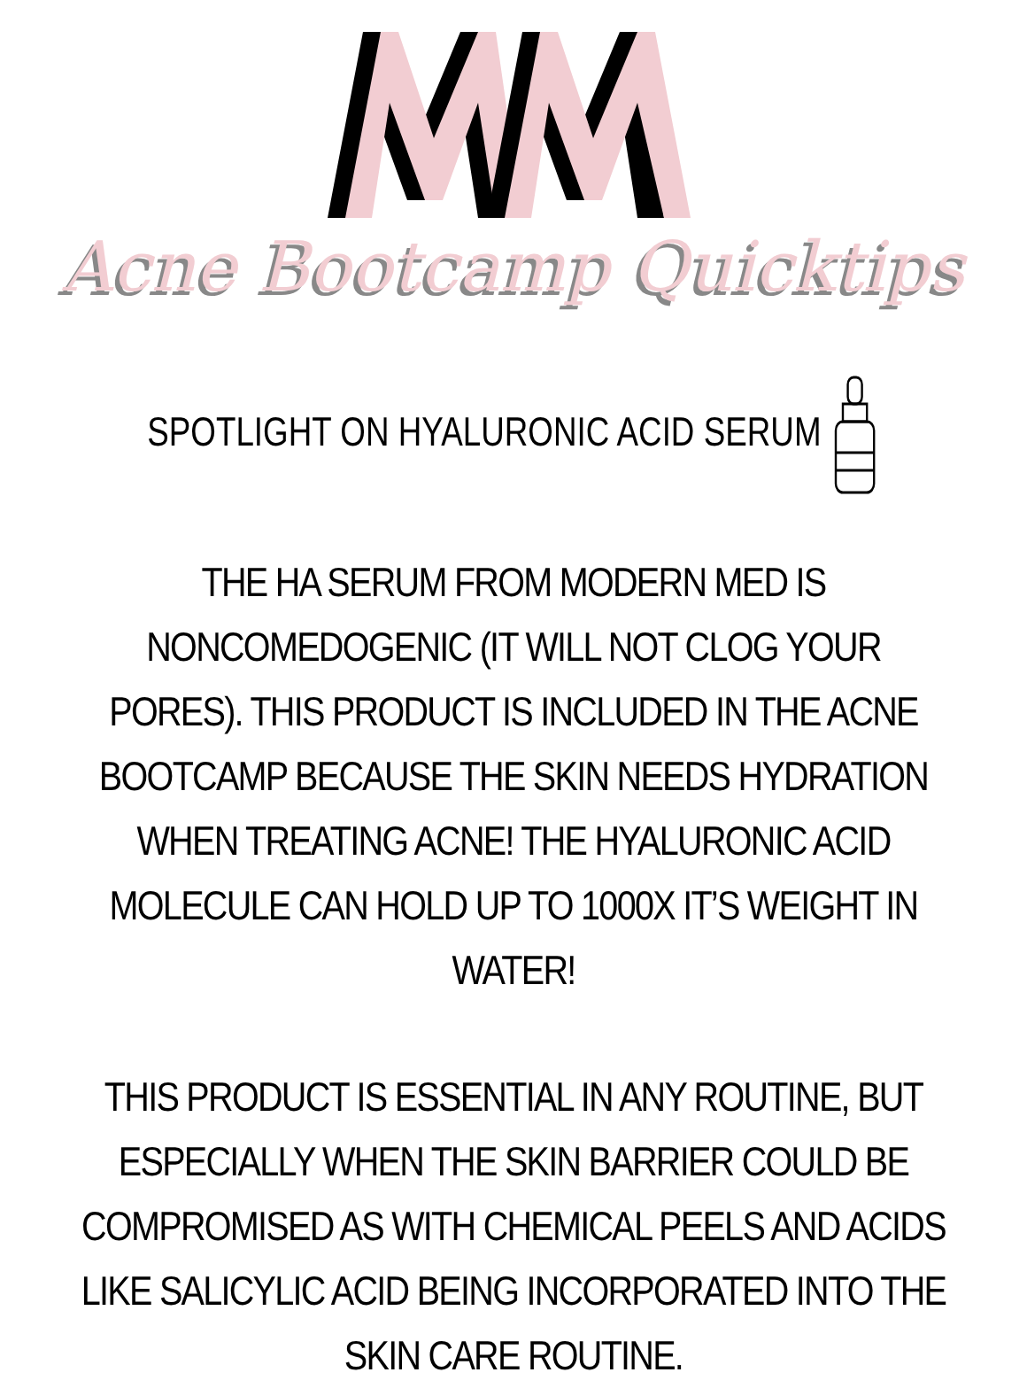Acne Bootcamp Quicktips
SPOTLIGHT ON HYALURONIC ACID SERUM
THE HA SERUM FROM MODERN MED IS NONCOMEDOGENIC (IT WILL NOT CLOG YOUR PORES). THIS PRODUCT IS INCLUDED IN THE ACNE BOOTCAMP BECAUSE THE SKIN NEEDS HYDRATION WHEN TREATING ACNE! THE HYALURONIC ACID MOLECULE CAN HOLD UP TO 1000X IT’S WEIGHT IN WATER!
THIS PRODUCT IS ESSENTIAL IN ANY ROUTINE, BUT ESPECIALLY WHEN THE SKIN BARRIER COULD BE COMPROMISED AS WITH CHEMICAL PEELS AND ACIDS LIKE SALICYLIC ACID BEING INCORPORATED INTO THE SKIN CARE ROUTINE.